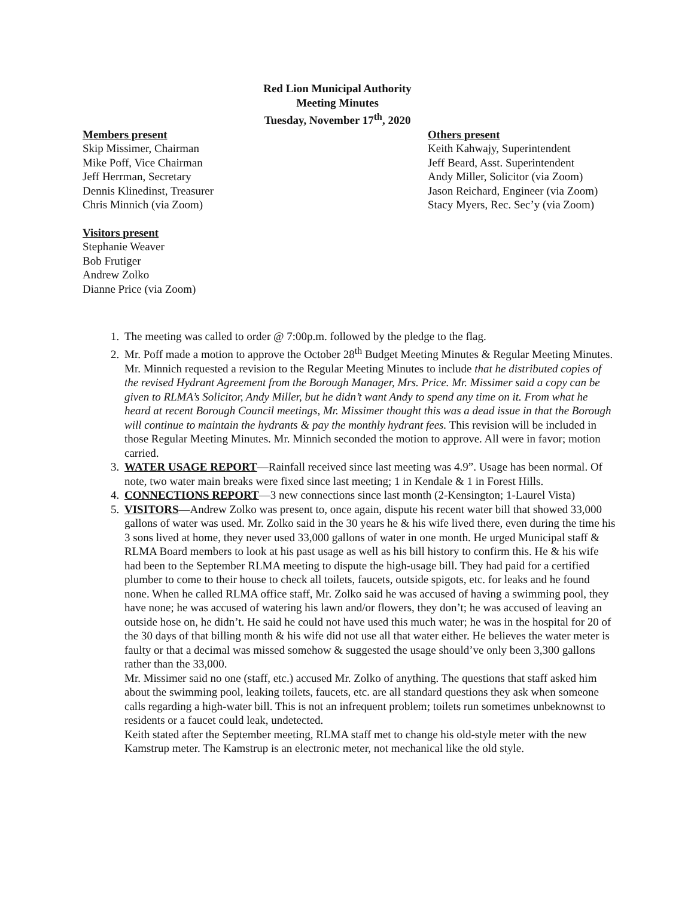Red Lion Municipal Authority
Meeting Minutes
Tuesday, November 17<sup>th</sup>, 2020
Members present
Skip Missimer, Chairman
Mike Poff, Vice Chairman
Jeff Herrman, Secretary
Dennis Klinedinst, Treasurer
Chris Minnich (via Zoom)
Others present
Keith Kahwajy, Superintendent
Jeff Beard, Asst. Superintendent
Andy Miller, Solicitor (via Zoom)
Jason Reichard, Engineer (via Zoom)
Stacy Myers, Rec. Sec’y (via Zoom)
Visitors present
Stephanie Weaver
Bob Frutiger
Andrew Zolko
Dianne Price (via Zoom)
1. The meeting was called to order @ 7:00p.m. followed by the pledge to the flag.
2. Mr. Poff made a motion to approve the October 28<sup>th</sup> Budget Meeting Minutes & Regular Meeting Minutes. Mr. Minnich requested a revision to the Regular Meeting Minutes to include that he distributed copies of the revised Hydrant Agreement from the Borough Manager, Mrs. Price. Mr. Missimer said a copy can be given to RLMA’s Solicitor, Andy Miller, but he didn’t want Andy to spend any time on it. From what he heard at recent Borough Council meetings, Mr. Missimer thought this was a dead issue in that the Borough will continue to maintain the hydrants & pay the monthly hydrant fees. This revision will be included in those Regular Meeting Minutes. Mr. Minnich seconded the motion to approve. All were in favor; motion carried.
3. WATER USAGE REPORT—Rainfall received since last meeting was 4.9”. Usage has been normal. Of note, two water main breaks were fixed since last meeting; 1 in Kendale & 1 in Forest Hills.
4. CONNECTIONS REPORT—3 new connections since last month (2-Kensington; 1-Laurel Vista)
5. VISITORS—Andrew Zolko was present to, once again, dispute his recent water bill that showed 33,000 gallons of water was used. Mr. Zolko said in the 30 years he & his wife lived there, even during the time his 3 sons lived at home, they never used 33,000 gallons of water in one month. He urged Municipal staff & RLMA Board members to look at his past usage as well as his bill history to confirm this. He & his wife had been to the September RLMA meeting to dispute the high-usage bill. They had paid for a certified plumber to come to their house to check all toilets, faucets, outside spigots, etc. for leaks and he found none. When he called RLMA office staff, Mr. Zolko said he was accused of having a swimming pool, they have none; he was accused of watering his lawn and/or flowers, they don’t; he was accused of leaving an outside hose on, he didn’t. He said he could not have used this much water; he was in the hospital for 20 of the 30 days of that billing month & his wife did not use all that water either. He believes the water meter is faulty or that a decimal was missed somehow & suggested the usage should’ve only been 3,300 gallons rather than the 33,000.
Mr. Missimer said no one (staff, etc.) accused Mr. Zolko of anything. The questions that staff asked him about the swimming pool, leaking toilets, faucets, etc. are all standard questions they ask when someone calls regarding a high-water bill. This is not an infrequent problem; toilets run sometimes unbeknownst to residents or a faucet could leak, undetected.
Keith stated after the September meeting, RLMA staff met to change his old-style meter with the new Kamstrup meter. The Kamstrup is an electronic meter, not mechanical like the old style.